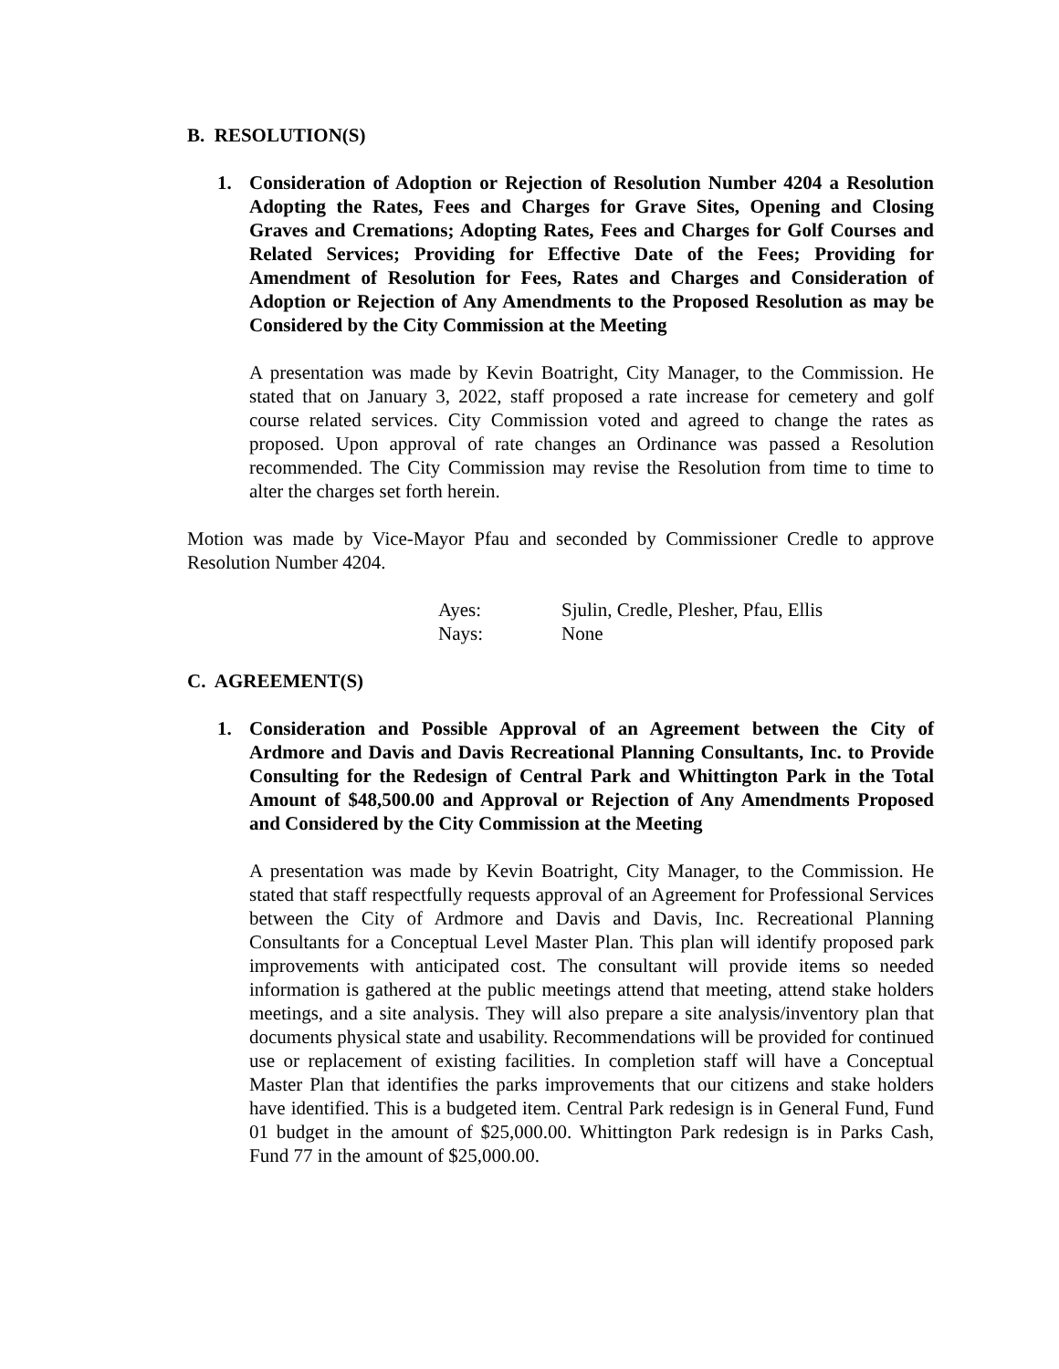B. RESOLUTION(S)
1. Consideration of Adoption or Rejection of Resolution Number 4204 a Resolution Adopting the Rates, Fees and Charges for Grave Sites, Opening and Closing Graves and Cremations; Adopting Rates, Fees and Charges for Golf Courses and Related Services; Providing for Effective Date of the Fees; Providing for Amendment of Resolution for Fees, Rates and Charges and Consideration of Adoption or Rejection of Any Amendments to the Proposed Resolution as may be Considered by the City Commission at the Meeting
A presentation was made by Kevin Boatright, City Manager, to the Commission. He stated that on January 3, 2022, staff proposed a rate increase for cemetery and golf course related services. City Commission voted and agreed to change the rates as proposed. Upon approval of rate changes an Ordinance was passed a Resolution recommended. The City Commission may revise the Resolution from time to time to alter the charges set forth herein.
Motion was made by Vice-Mayor Pfau and seconded by Commissioner Credle to approve Resolution Number 4204.
Ayes: Sjulin, Credle, Plesher, Pfau, Ellis
Nays: None
C. AGREEMENT(S)
1. Consideration and Possible Approval of an Agreement between the City of Ardmore and Davis and Davis Recreational Planning Consultants, Inc. to Provide Consulting for the Redesign of Central Park and Whittington Park in the Total Amount of $48,500.00 and Approval or Rejection of Any Amendments Proposed and Considered by the City Commission at the Meeting
A presentation was made by Kevin Boatright, City Manager, to the Commission. He stated that staff respectfully requests approval of an Agreement for Professional Services between the City of Ardmore and Davis and Davis, Inc. Recreational Planning Consultants for a Conceptual Level Master Plan. This plan will identify proposed park improvements with anticipated cost. The consultant will provide items so needed information is gathered at the public meetings attend that meeting, attend stake holders meetings, and a site analysis. They will also prepare a site analysis/inventory plan that documents physical state and usability. Recommendations will be provided for continued use or replacement of existing facilities. In completion staff will have a Conceptual Master Plan that identifies the parks improvements that our citizens and stake holders have identified. This is a budgeted item. Central Park redesign is in General Fund, Fund 01 budget in the amount of $25,000.00. Whittington Park redesign is in Parks Cash, Fund 77 in the amount of $25,000.00.